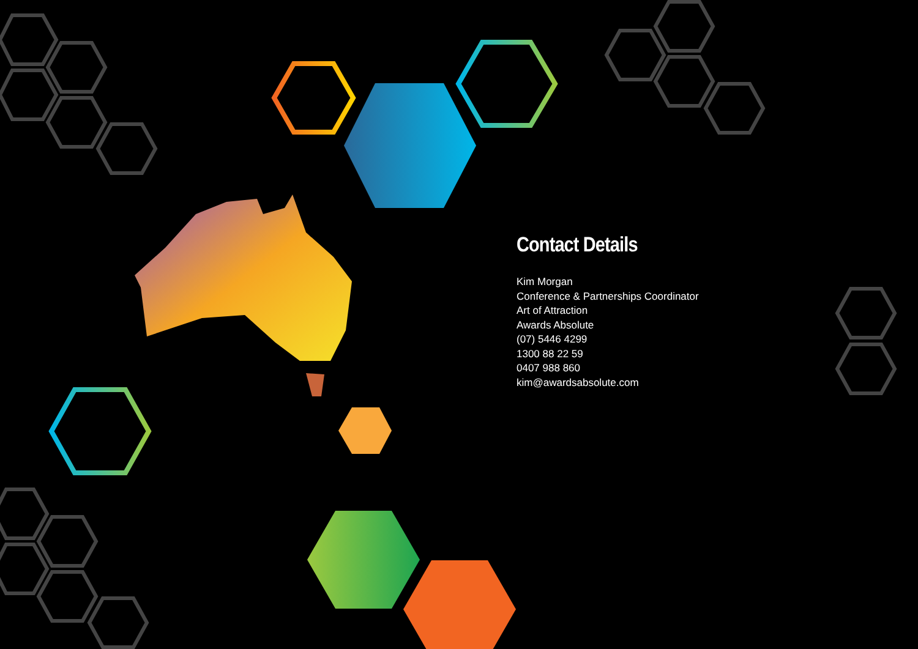Contact Details
Kim Morgan
Conference & Partnerships Coordinator
Art of Attraction
Awards Absolute
(07) 5446 4299
1300 88 22 59
0407 988 860
kim@awardsabsolute.com